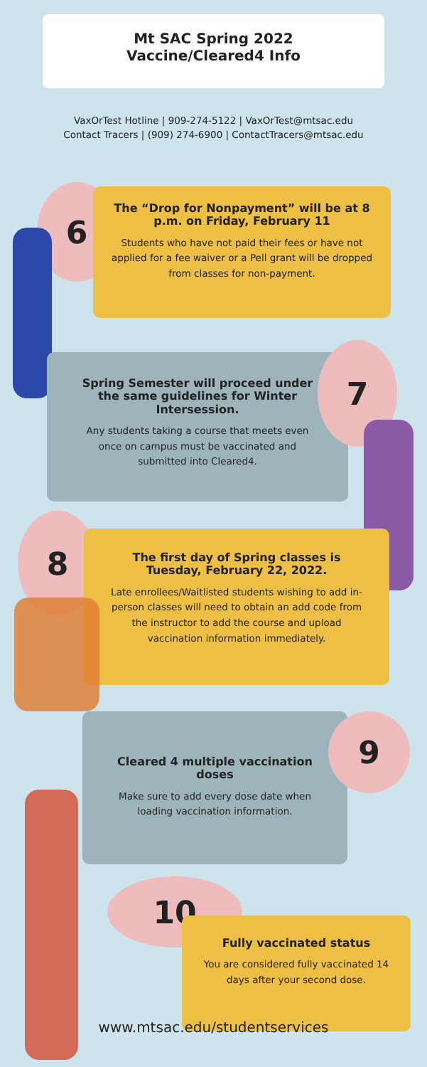Mt SAC Spring 2022
Vaccine/Cleared4 Info
VaxOrTest Hotline | 909-274-5122 | VaxOrTest@mtsac.edu
Contact Tracers | (909) 274-6900 | ContactTracers@mtsac.edu
6
The “Drop for Nonpayment” will be at 8 p.m. on Friday, February 11
Students who have not paid their fees or have not applied for a fee waiver or a Pell grant will be dropped from classes for non-payment.
Spring Semester will proceed under the same guidelines for Winter Intersession.
Any students taking a course that meets even once on campus must be vaccinated and submitted into Cleared4.
7
8
The first day of Spring classes is Tuesday, February 22, 2022.
Late enrollees/Waitlisted students wishing to add in-person classes will need to obtain an add code from the instructor to add the course and upload vaccination information immediately.
Cleared 4 multiple vaccination doses
Make sure to add every dose date when loading vaccination information.
9
10
Fully vaccinated status
You are considered fully vaccinated 14 days after your second dose.
www.mtsac.edu/studentservices